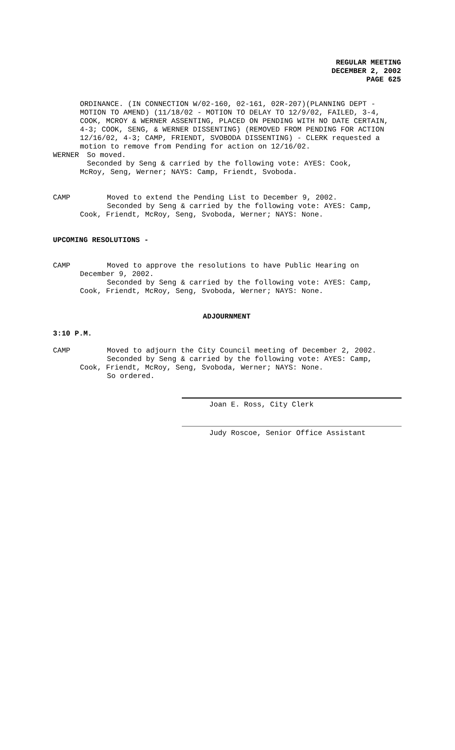REGULAR MEETING
DECEMBER 2, 2002
PAGE 625
ORDINANCE. (IN CONNECTION W/02-160, 02-161, 02R-207)(PLANNING DEPT -
MOTION TO AMEND) (11/18/02 - MOTION TO DELAY TO 12/9/02, FAILED, 3-4,
COOK, MCROY & WERNER ASSENTING, PLACED ON PENDING WITH NO DATE CERTAIN,
4-3; COOK, SENG, & WERNER DISSENTING) (REMOVED FROM PENDING FOR ACTION
12/16/02, 4-3; CAMP, FRIENDT, SVOBODA DISSENTING) - CLERK requested a
motion to remove from Pending for action on 12/16/02.
WERNER So moved.
Seconded by Seng & carried by the following vote: AYES: Cook,
McRoy, Seng, Werner; NAYS: Camp, Friendt, Svoboda.
CAMP Moved to extend the Pending List to December 9, 2002.
Seconded by Seng & carried by the following vote: AYES: Camp,
Cook, Friendt, McRoy, Seng, Svoboda, Werner; NAYS: None.
UPCOMING RESOLUTIONS -
CAMP Moved to approve the resolutions to have Public Hearing on
December 9, 2002.
Seconded by Seng & carried by the following vote: AYES: Camp,
Cook, Friendt, McRoy, Seng, Svoboda, Werner; NAYS: None.
ADJOURNMENT
3:10 P.M.
CAMP Moved to adjourn the City Council meeting of December 2, 2002.
Seconded by Seng & carried by the following vote: AYES: Camp,
Cook, Friendt, McRoy, Seng, Svoboda, Werner; NAYS: None.
So ordered.
Joan E. Ross, City Clerk
Judy Roscoe, Senior Office Assistant